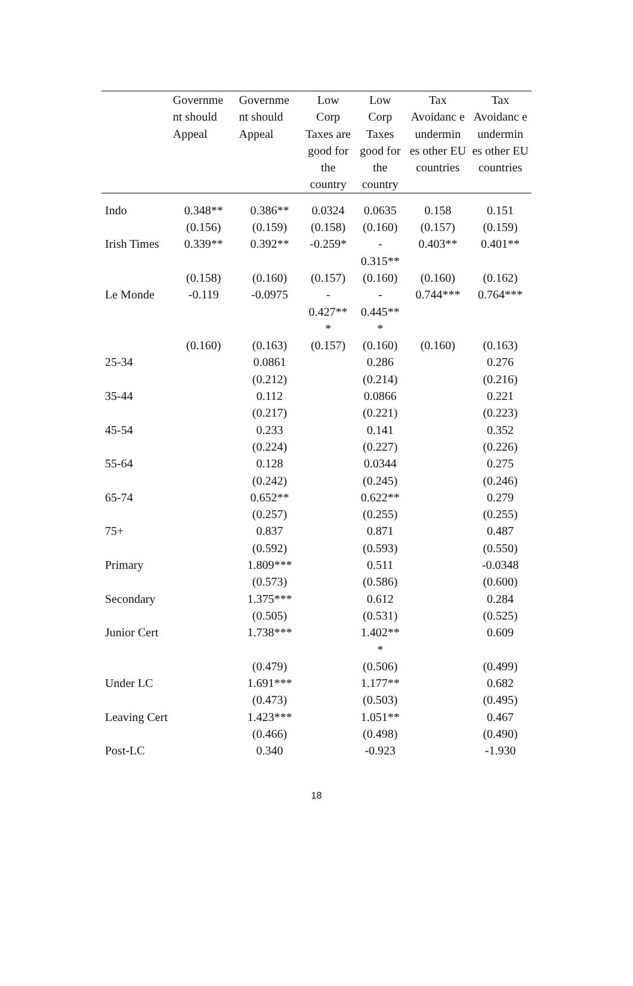| | Governme nt should Appeal | Governme nt should Appeal | Low Corp Taxes are good for the country | Low Corp Taxes good for the country | Tax Avoidanc e undermin es other EU countries | Tax Avoidanc e undermin es other EU countries |
| --- | --- | --- | --- | --- | --- | --- |
| Indo | 0.348** | 0.386** | 0.0324 | 0.0635 | 0.158 | 0.151 |
| | (0.156) | (0.159) | (0.158) | (0.160) | (0.157) | (0.159) |
| Irish Times | 0.339** | 0.392** | -0.259* | - 0.315** | 0.403** | 0.401** |
| | (0.158) | (0.160) | (0.157) | (0.160) | (0.160) | (0.162) |
| Le Monde | -0.119 | -0.0975 | - 0.427** * | - 0.445** * | 0.744*** | 0.764*** |
| | (0.160) | (0.163) | (0.157) | (0.160) | (0.160) | (0.163) |
| 25-34 | | 0.0861 | | 0.286 | | 0.276 |
| | | (0.212) | | (0.214) | | (0.216) |
| 35-44 | | 0.112 | | 0.0866 | | 0.221 |
| | | (0.217) | | (0.221) | | (0.223) |
| 45-54 | | 0.233 | | 0.141 | | 0.352 |
| | | (0.224) | | (0.227) | | (0.226) |
| 55-64 | | 0.128 | | 0.0344 | | 0.275 |
| | | (0.242) | | (0.245) | | (0.246) |
| 65-74 | | 0.652** | | 0.622** | | 0.279 |
| | | (0.257) | | (0.255) | | (0.255) |
| 75+ | | 0.837 | | 0.871 | | 0.487 |
| | | (0.592) | | (0.593) | | (0.550) |
| Primary | | 1.809*** | | 0.511 | | -0.0348 |
| | | (0.573) | | (0.586) | | (0.600) |
| Secondary | | 1.375*** | | 0.612 | | 0.284 |
| | | (0.505) | | (0.531) | | (0.525) |
| Junior Cert | | 1.738*** | | 1.402** * | | 0.609 |
| | | (0.479) | | (0.506) | | (0.499) |
| Under LC | | 1.691*** | | 1.177** | | 0.682 |
| | | (0.473) | | (0.503) | | (0.495) |
| Leaving Cert | | 1.423*** | | 1.051** | | 0.467 |
| | | (0.466) | | (0.498) | | (0.490) |
| Post-LC | | 0.340 | | -0.923 | | -1.930 |
18